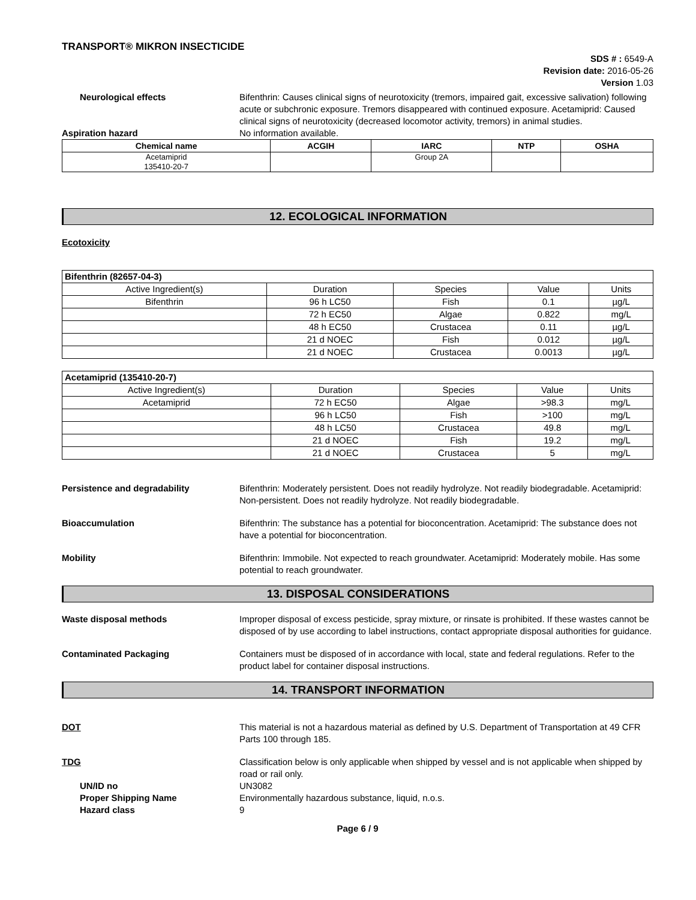TRANSPORT® MIKRON INSECTICIDE
SDS # : 6549-A
Revision date: 2016-05-26
Version 1.03
Neurological effects Bifenthrin: Causes clinical signs of neurotoxicity (tremors, impaired gait, excessive salivation) following acute or subchronic exposure. Tremors disappeared with continued exposure. Acetamiprid: Caused clinical signs of neurotoxicity (decreased locomotor activity, tremors) in animal studies.
Aspiration hazard No information available.
| Chemical name | ACGIH | IARC | NTP | OSHA |
| --- | --- | --- | --- | --- |
| Acetamiprid 135410-20-7 | | Group 2A | | |
12. ECOLOGICAL INFORMATION
Ecotoxicity
| Bifenthrin (82657-04-3) | | | | |
| Active Ingredient(s) | Duration | Species | Value | Units |
| Bifenthrin | 96 h LC50 | Fish | 0.1 | µg/L |
| | 72 h EC50 | Algae | 0.822 | mg/L |
| | 48 h EC50 | Crustacea | 0.11 | µg/L |
| | 21 d NOEC | Fish | 0.012 | µg/L |
| | 21 d NOEC | Crustacea | 0.0013 | µg/L |
| Acetamiprid (135410-20-7) | | | | |
| Active Ingredient(s) | Duration | Species | Value | Units |
| Acetamiprid | 72 h EC50 | Algae | >98.3 | mg/L |
| | 96 h LC50 | Fish | >100 | mg/L |
| | 48 h LC50 | Crustacea | 49.8 | mg/L |
| | 21 d NOEC | Fish | 19.2 | mg/L |
| | 21 d NOEC | Crustacea | 5 | mg/L |
Persistence and degradability Bifenthrin: Moderately persistent. Does not readily hydrolyze. Not readily biodegradable. Acetamiprid: Non-persistent. Does not readily hydrolyze. Not readily biodegradable.
Bioaccumulation Bifenthrin: The substance has a potential for bioconcentration. Acetamiprid: The substance does not have a potential for bioconcentration.
Mobility Bifenthrin: Immobile. Not expected to reach groundwater. Acetamiprid: Moderately mobile. Has some potential to reach groundwater.
13. DISPOSAL CONSIDERATIONS
Waste disposal methods Improper disposal of excess pesticide, spray mixture, or rinsate is prohibited. If these wastes cannot be disposed of by use according to label instructions, contact appropriate disposal authorities for guidance.
Contaminated Packaging Containers must be disposed of in accordance with local, state and federal regulations. Refer to the product label for container disposal instructions.
14. TRANSPORT INFORMATION
DOT This material is not a hazardous material as defined by U.S. Department of Transportation at 49 CFR Parts 100 through 185.
TDG Classification below is only applicable when shipped by vessel and is not applicable when shipped by road or rail only.
UN/ID no UN3082
Proper Shipping Name Environmentally hazardous substance, liquid, n.o.s.
Hazard class 9
Page 6 / 9